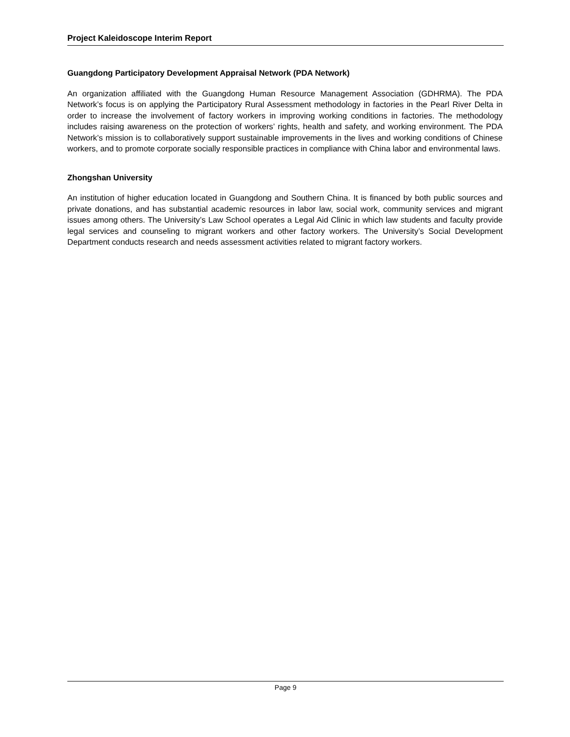Project Kaleidoscope Interim Report
Guangdong Participatory Development Appraisal Network (PDA Network)
An organization affiliated with the Guangdong Human Resource Management Association (GDHRMA). The PDA Network’s focus is on applying the Participatory Rural Assessment methodology in factories in the Pearl River Delta in order to increase the involvement of factory workers in improving working conditions in factories. The methodology includes raising awareness on the protection of workers’ rights, health and safety, and working environment. The PDA Network’s mission is to collaboratively support sustainable improvements in the lives and working conditions of Chinese workers, and to promote corporate socially responsible practices in compliance with China labor and environmental laws.
Zhongshan University
An institution of higher education located in Guangdong and Southern China. It is financed by both public sources and private donations, and has substantial academic resources in labor law, social work, community services and migrant issues among others. The University’s Law School operates a Legal Aid Clinic in which law students and faculty provide legal services and counseling to migrant workers and other factory workers. The University’s Social Development Department conducts research and needs assessment activities related to migrant factory workers.
Page 9